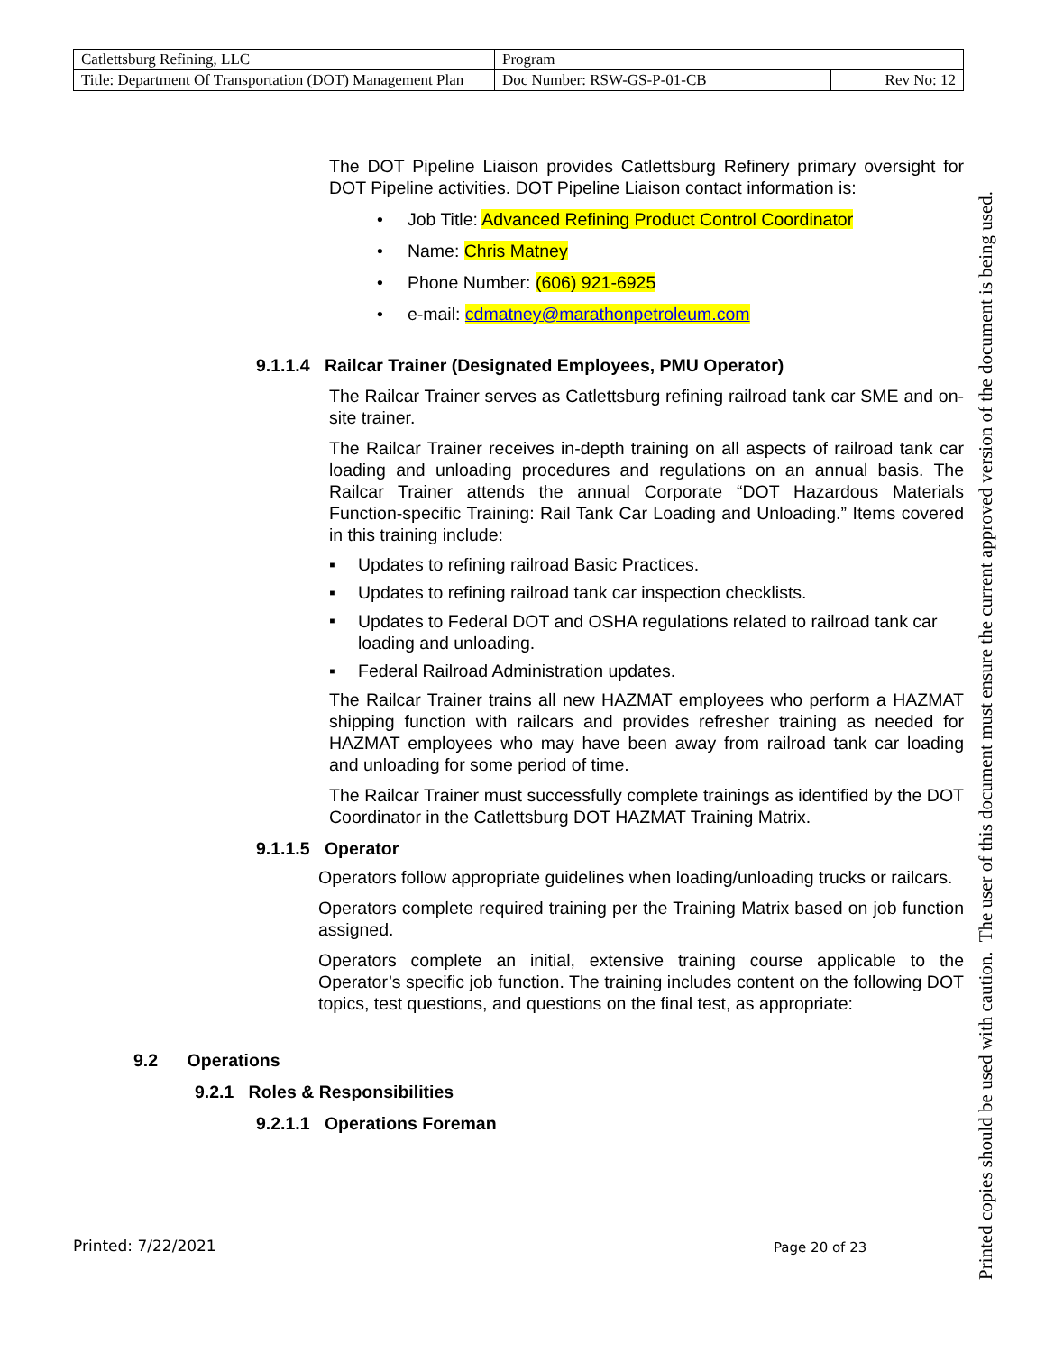| Catlettsburg Refining, LLC | Program | |
| Title: Department Of Transportation (DOT) Management Plan | Doc Number: RSW-GS-P-01-CB | Rev No: 12 |
The DOT Pipeline Liaison provides Catlettsburg Refinery primary oversight for DOT Pipeline activities. DOT Pipeline Liaison contact information is:
• Job Title: Advanced Refining Product Control Coordinator
• Name: Chris Matney
• Phone Number: (606) 921-6925
• e-mail: cdmatney@marathonpetroleum.com
9.1.1.4 Railcar Trainer (Designated Employees, PMU Operator)
The Railcar Trainer serves as Catlettsburg refining railroad tank car SME and on-site trainer.
The Railcar Trainer receives in-depth training on all aspects of railroad tank car loading and unloading procedures and regulations on an annual basis. The Railcar Trainer attends the annual Corporate “DOT Hazardous Materials Function-specific Training: Rail Tank Car Loading and Unloading.” Items covered in this training include:
▪ Updates to refining railroad Basic Practices.
▪ Updates to refining railroad tank car inspection checklists.
▪ Updates to Federal DOT and OSHA regulations related to railroad tank car loading and unloading.
▪ Federal Railroad Administration updates.
The Railcar Trainer trains all new HAZMAT employees who perform a HAZMAT shipping function with railcars and provides refresher training as needed for HAZMAT employees who may have been away from railroad tank car loading and unloading for some period of time.
The Railcar Trainer must successfully complete trainings as identified by the DOT Coordinator in the Catlettsburg DOT HAZMAT Training Matrix.
9.1.1.5 Operator
Operators follow appropriate guidelines when loading/unloading trucks or railcars.
Operators complete required training per the Training Matrix based on job function assigned.
Operators complete an initial, extensive training course applicable to the Operator’s specific job function. The training includes content on the following DOT topics, test questions, and questions on the final test, as appropriate:
9.2 Operations
9.2.1 Roles & Responsibilities
9.2.1.1 Operations Foreman
Printed: 7/22/2021 Page 20 of 23
Printed copies should be used with caution. The user of this document must ensure the current approved version of the document is being used.